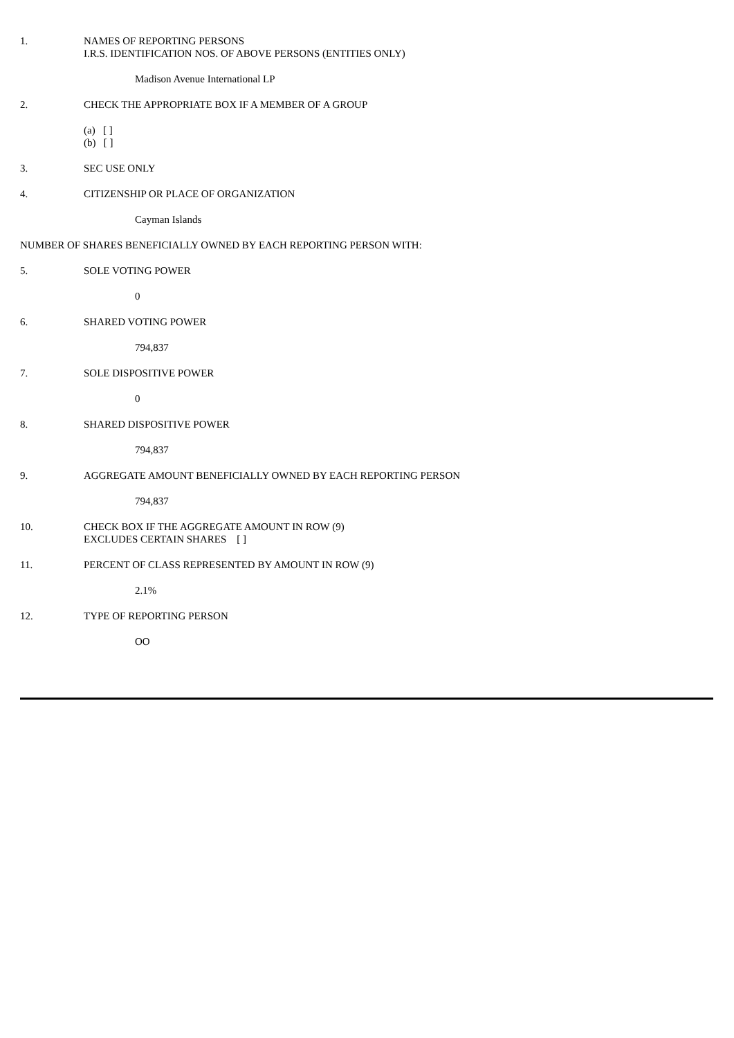1. NAMES OF REPORTING PERSONS
I.R.S. IDENTIFICATION NOS. OF ABOVE PERSONS (ENTITIES ONLY)
Madison Avenue International LP
2. CHECK THE APPROPRIATE BOX IF A MEMBER OF A GROUP
(a) [ ]
(b) [ ]
3. SEC USE ONLY
4. CITIZENSHIP OR PLACE OF ORGANIZATION
Cayman Islands
NUMBER OF SHARES BENEFICIALLY OWNED BY EACH REPORTING PERSON WITH:
5. SOLE VOTING POWER
0
6. SHARED VOTING POWER
794,837
7. SOLE DISPOSITIVE POWER
0
8. SHARED DISPOSITIVE POWER
794,837
9. AGGREGATE AMOUNT BENEFICIALLY OWNED BY EACH REPORTING PERSON
794,837
10. CHECK BOX IF THE AGGREGATE AMOUNT IN ROW (9)
EXCLUDES CERTAIN SHARES [ ]
11. PERCENT OF CLASS REPRESENTED BY AMOUNT IN ROW (9)
2.1%
12. TYPE OF REPORTING PERSON
OO